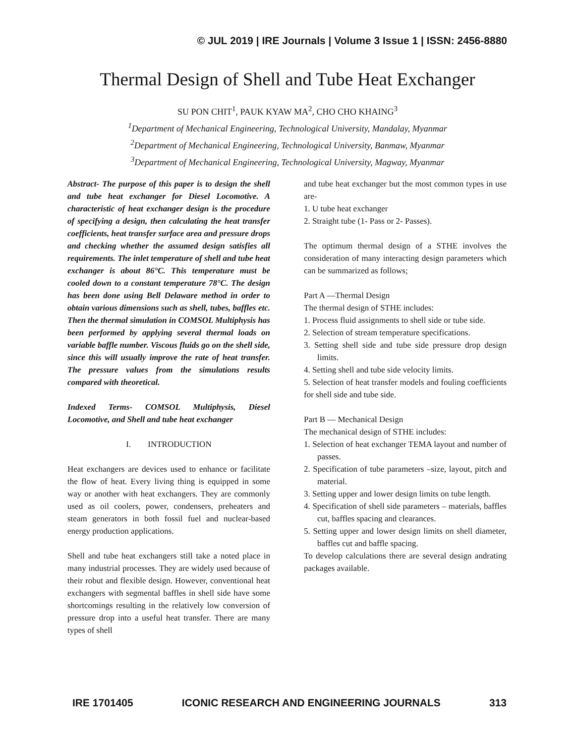© JUL 2019 | IRE Journals | Volume 3 Issue 1 | ISSN: 2456-8880
Thermal Design of Shell and Tube Heat Exchanger
SU PON CHIT<sup>1</sup>, PAUK KYAW MA<sup>2</sup>, CHO CHO KHAING<sup>3</sup>
<sup>1</sup> Department of Mechanical Engineering, Technological University, Mandalay, Myanmar
<sup>2</sup> Department of Mechanical Engineering, Technological University, Banmaw, Myanmar
<sup>3</sup> Department of Mechanical Engineering, Technological University, Magway, Myanmar
Abstract- The purpose of this paper is to design the shell and tube heat exchanger for Diesel Locomotive. A characteristic of heat exchanger design is the procedure of specifying a design, then calculating the heat transfer coefficients, heat transfer surface area and pressure drops and checking whether the assumed design satisfies all requirements. The inlet temperature of shell and tube heat exchanger is about 86°C. This temperature must be cooled down to a constant temperature 78°C. The design has been done using Bell Delaware method in order to obtain various dimensions such as shell, tubes, baffles etc. Then the thermal simulation in COMSOL Multiphysis has been performed by applying several thermal loads on variable baffle number. Viscous fluids go on the shell side, since this will usually improve the rate of heat transfer. The pressure values from the simulations results compared with theoretical.
Indexed Terms- COMSOL Multiphysis, Diesel Locomotive, and Shell and tube heat exchanger
I. INTRODUCTION
Heat exchangers are devices used to enhance or facilitate the flow of heat. Every living thing is equipped in some way or another with heat exchangers. They are commonly used as oil coolers, power, condensers, preheaters and steam generators in both fossil fuel and nuclear-based energy production applications.
Shell and tube heat exchangers still take a noted place in many industrial processes. They are widely used because of their robut and flexible design. However, conventional heat exchangers with segmental baffles in shell side have some shortcomings resulting in the relatively low conversion of pressure drop into a useful heat transfer. There are many types of shell
and tube heat exchanger but the most common types in use are-
1. U tube heat exchanger
2. Straight tube (1- Pass or 2- Passes).
The optimum thermal design of a STHE involves the consideration of many interacting design parameters which can be summarized as follows;
Part A —Thermal Design
The thermal design of STHE includes:
1. Process fluid assignments to shell side or tube side.
2. Selection of stream temperature specifications.
3. Setting shell side and tube side pressure drop design limits.
4. Setting shell and tube side velocity limits.
5. Selection of heat transfer models and fouling coefficients for shell side and tube side.
Part B — Mechanical Design
The mechanical design of STHE includes:
1. Selection of heat exchanger TEMA layout and number of passes.
2. Specification of tube parameters –size, layout, pitch and material.
3. Setting upper and lower design limits on tube length.
4. Specification of shell side parameters – materials, baffles cut, baffles spacing and clearances.
5. Setting upper and lower design limits on shell diameter, baffles cut and baffle spacing.
To develop calculations there are several design andrating packages available.
IRE 1701405 ICONIC RESEARCH AND ENGINEERING JOURNALS 313